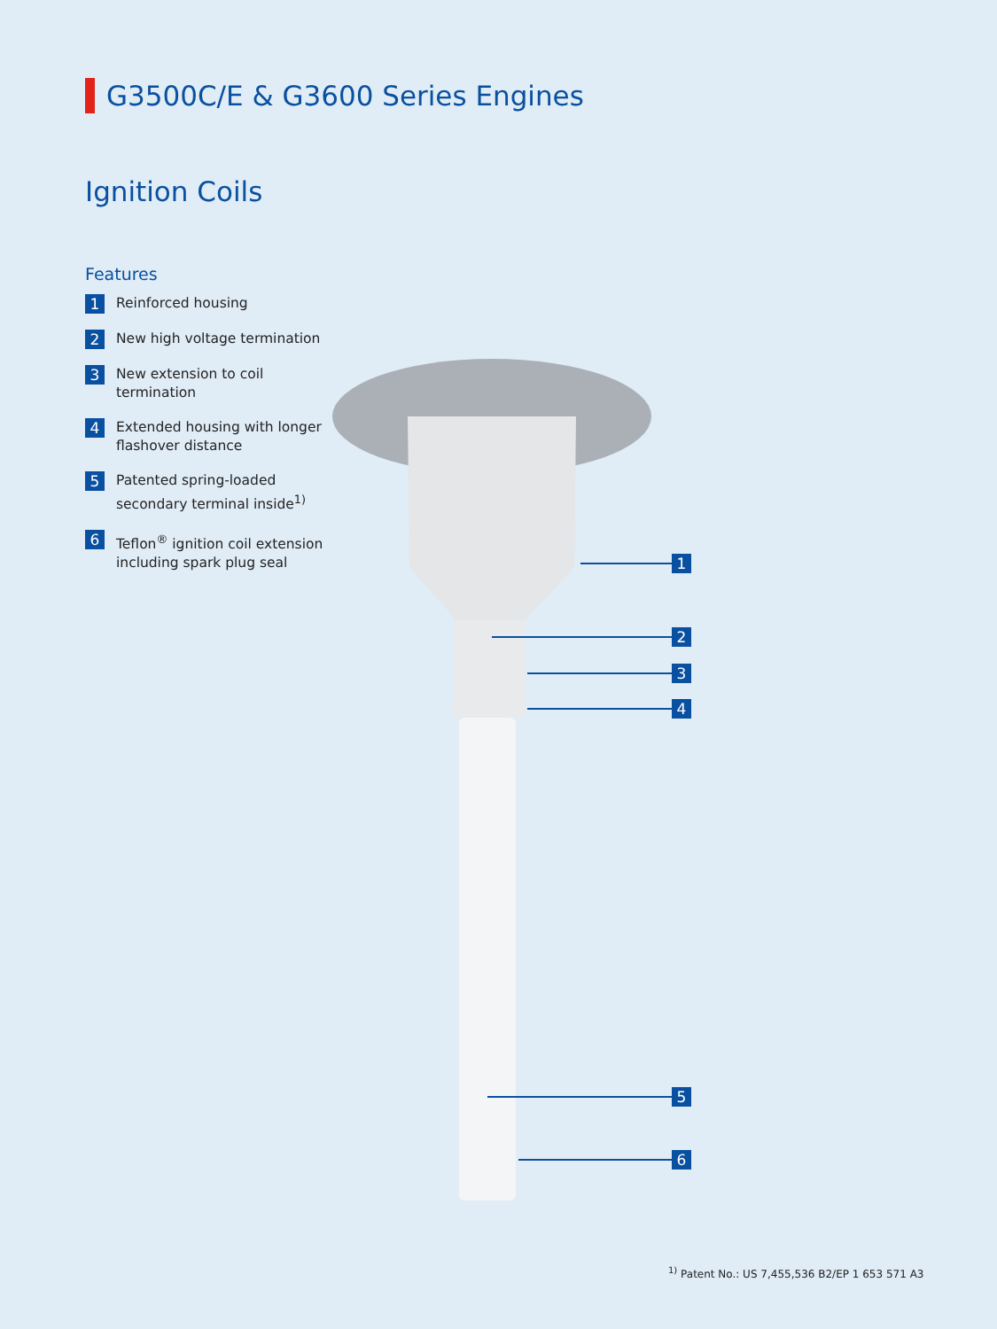G3500C/E & G3600 Series Engines
Ignition Coils
Features
1
Reinforced housing
2
New high voltage termination
3
New extension to coil termination
4
Extended housing with longer flashover distance
5
Patented spring-loaded secondary terminal inside<sup>1)</sup>
6
Teflon<sup>®</sup> ignition coil extension including spark plug seal
1
2
3
4
5
6
<sup>1)</sup> Patent No.: US 7,455,536 B2/EP 1 653 571 A3